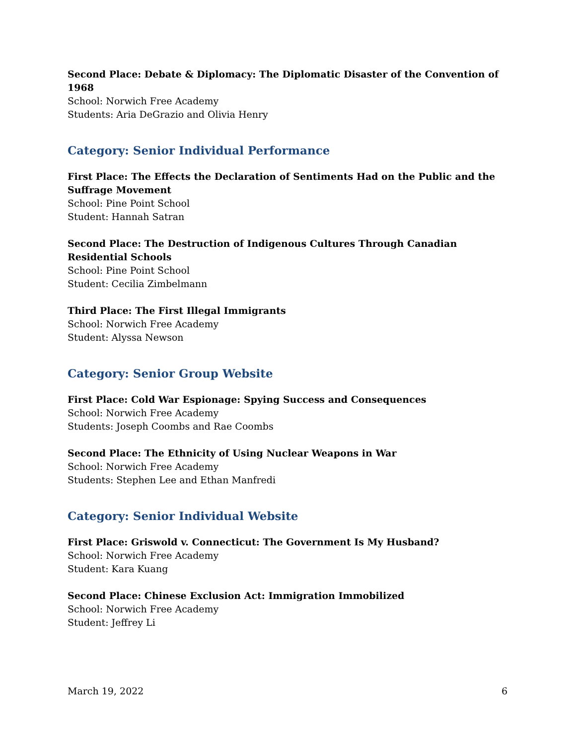Second Place: Debate & Diplomacy: The Diplomatic Disaster of the Convention of 1968
School: Norwich Free Academy
Students: Aria DeGrazio and Olivia Henry
Category: Senior Individual Performance
First Place: The Effects the Declaration of Sentiments Had on the Public and the Suffrage Movement
School: Pine Point School
Student: Hannah Satran
Second Place: The Destruction of Indigenous Cultures Through Canadian Residential Schools
School: Pine Point School
Student: Cecilia Zimbelmann
Third Place: The First Illegal Immigrants
School: Norwich Free Academy
Student: Alyssa Newson
Category: Senior Group Website
First Place: Cold War Espionage: Spying Success and Consequences
School: Norwich Free Academy
Students: Joseph Coombs and Rae Coombs
Second Place: The Ethnicity of Using Nuclear Weapons in War
School: Norwich Free Academy
Students: Stephen Lee and Ethan Manfredi
Category: Senior Individual Website
First Place: Griswold v. Connecticut: The Government Is My Husband?
School: Norwich Free Academy
Student: Kara Kuang
Second Place: Chinese Exclusion Act: Immigration Immobilized
School: Norwich Free Academy
Student: Jeffrey Li
March 19, 2022 6